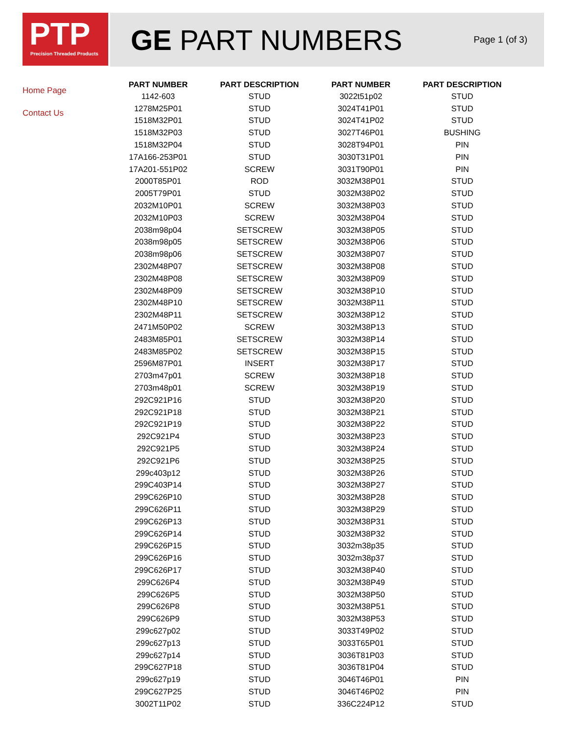PTP
Precision Threaded Products
GE PART NUMBERS
Page 1 (of 3)
Home Page
Contact Us
| PART NUMBER | PART DESCRIPTION | PART NUMBER | PART DESCRIPTION |
| --- | --- | --- | --- |
| 1142-603 | STUD | 3022t51p02 | STUD |
| 1278M25P01 | STUD | 3024T41P01 | STUD |
| 1518M32P01 | STUD | 3024T41P02 | STUD |
| 1518M32P03 | STUD | 3027T46P01 | BUSHING |
| 1518M32P04 | STUD | 3028T94P01 | PIN |
| 17A166-253P01 | STUD | 3030T31P01 | PIN |
| 17A201-551P02 | SCREW | 3031T90P01 | PIN |
| 2000T85P01 | ROD | 3032M38P01 | STUD |
| 2005T79P01 | STUD | 3032M38P02 | STUD |
| 2032M10P01 | SCREW | 3032M38P03 | STUD |
| 2032M10P03 | SCREW | 3032M38P04 | STUD |
| 2038m98p04 | SETSCREW | 3032M38P05 | STUD |
| 2038m98p05 | SETSCREW | 3032M38P06 | STUD |
| 2038m98p06 | SETSCREW | 3032M38P07 | STUD |
| 2302M48P07 | SETSCREW | 3032M38P08 | STUD |
| 2302M48P08 | SETSCREW | 3032M38P09 | STUD |
| 2302M48P09 | SETSCREW | 3032M38P10 | STUD |
| 2302M48P10 | SETSCREW | 3032M38P11 | STUD |
| 2302M48P11 | SETSCREW | 3032M38P12 | STUD |
| 2471M50P02 | SCREW | 3032M38P13 | STUD |
| 2483M85P01 | SETSCREW | 3032M38P14 | STUD |
| 2483M85P02 | SETSCREW | 3032M38P15 | STUD |
| 2596M87P01 | INSERT | 3032M38P17 | STUD |
| 2703m47p01 | SCREW | 3032M38P18 | STUD |
| 2703m48p01 | SCREW | 3032M38P19 | STUD |
| 292C921P16 | STUD | 3032M38P20 | STUD |
| 292C921P18 | STUD | 3032M38P21 | STUD |
| 292C921P19 | STUD | 3032M38P22 | STUD |
| 292C921P4 | STUD | 3032M38P23 | STUD |
| 292C921P5 | STUD | 3032M38P24 | STUD |
| 292C921P6 | STUD | 3032M38P25 | STUD |
| 299c403p12 | STUD | 3032M38P26 | STUD |
| 299C403P14 | STUD | 3032M38P27 | STUD |
| 299C626P10 | STUD | 3032M38P28 | STUD |
| 299C626P11 | STUD | 3032M38P29 | STUD |
| 299C626P13 | STUD | 3032M38P31 | STUD |
| 299C626P14 | STUD | 3032M38P32 | STUD |
| 299C626P15 | STUD | 3032m38p35 | STUD |
| 299C626P16 | STUD | 3032m38p37 | STUD |
| 299C626P17 | STUD | 3032M38P40 | STUD |
| 299C626P4 | STUD | 3032M38P49 | STUD |
| 299C626P5 | STUD | 3032M38P50 | STUD |
| 299C626P8 | STUD | 3032M38P51 | STUD |
| 299C626P9 | STUD | 3032M38P53 | STUD |
| 299c627p02 | STUD | 3033T49P02 | STUD |
| 299c627p13 | STUD | 3033T65P01 | STUD |
| 299c627p14 | STUD | 3036T81P03 | STUD |
| 299C627P18 | STUD | 3036T81P04 | STUD |
| 299c627p19 | STUD | 3046T46P01 | PIN |
| 299C627P25 | STUD | 3046T46P02 | PIN |
| 3002T11P02 | STUD | 336C224P12 | STUD |